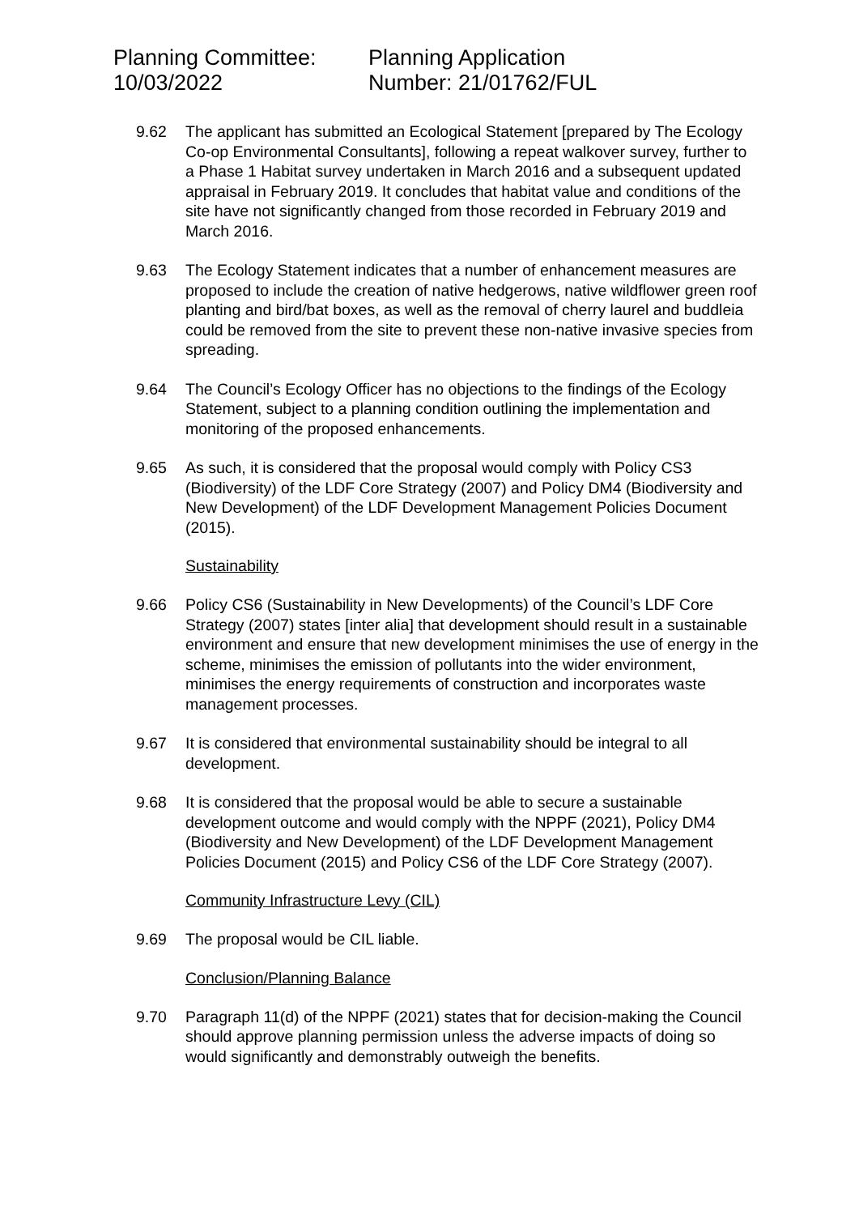Planning Committee:
10/03/2022
Planning Application
Number: 21/01762/FUL
9.62 The applicant has submitted an Ecological Statement [prepared by The Ecology Co-op Environmental Consultants], following a repeat walkover survey, further to a Phase 1 Habitat survey undertaken in March 2016 and a subsequent updated appraisal in February 2019. It concludes that habitat value and conditions of the site have not significantly changed from those recorded in February 2019 and March 2016.
9.63 The Ecology Statement indicates that a number of enhancement measures are proposed to include the creation of native hedgerows, native wildflower green roof planting and bird/bat boxes, as well as the removal of cherry laurel and buddleia could be removed from the site to prevent these non-native invasive species from spreading.
9.64 The Council’s Ecology Officer has no objections to the findings of the Ecology Statement, subject to a planning condition outlining the implementation and monitoring of the proposed enhancements.
9.65 As such, it is considered that the proposal would comply with Policy CS3 (Biodiversity) of the LDF Core Strategy (2007) and Policy DM4 (Biodiversity and New Development) of the LDF Development Management Policies Document (2015).
Sustainability
9.66 Policy CS6 (Sustainability in New Developments) of the Council’s LDF Core Strategy (2007) states [inter alia] that development should result in a sustainable environment and ensure that new development minimises the use of energy in the scheme, minimises the emission of pollutants into the wider environment, minimises the energy requirements of construction and incorporates waste management processes.
9.67 It is considered that environmental sustainability should be integral to all development.
9.68 It is considered that the proposal would be able to secure a sustainable development outcome and would comply with the NPPF (2021), Policy DM4 (Biodiversity and New Development) of the LDF Development Management Policies Document (2015) and Policy CS6 of the LDF Core Strategy (2007).
Community Infrastructure Levy (CIL)
9.69 The proposal would be CIL liable.
Conclusion/Planning Balance
9.70 Paragraph 11(d) of the NPPF (2021) states that for decision-making the Council should approve planning permission unless the adverse impacts of doing so would significantly and demonstrably outweigh the benefits.